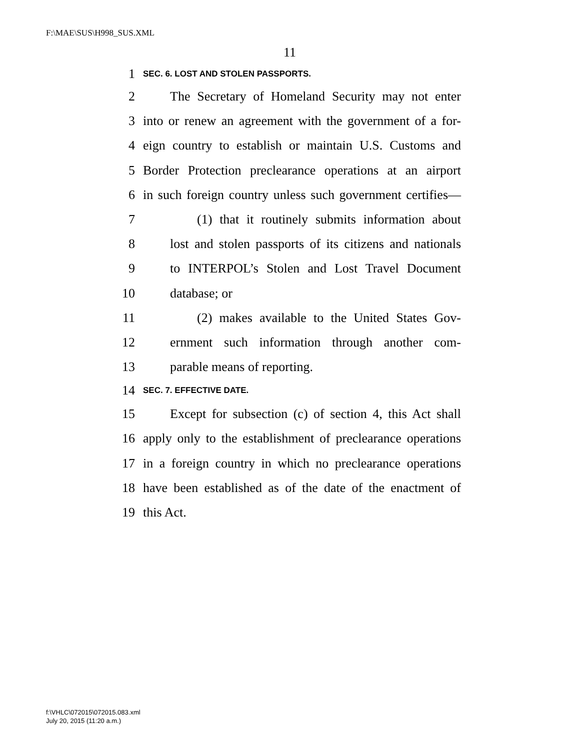F:\MAE\SUS\H998_SUS.XML
11
1 SEC. 6. LOST AND STOLEN PASSPORTS.
2 The Secretary of Homeland Security may not enter
3 into or renew an agreement with the government of a for-
4 eign country to establish or maintain U.S. Customs and
5 Border Protection preclearance operations at an airport
6 in such foreign country unless such government certifies—
7 (1) that it routinely submits information about
8 lost and stolen passports of its citizens and nationals
9 to INTERPOL’s Stolen and Lost Travel Document
10 database; or
11 (2) makes available to the United States Gov-
12 ernment such information through another com-
13 parable means of reporting.
14 SEC. 7. EFFECTIVE DATE.
15 Except for subsection (c) of section 4, this Act shall
16 apply only to the establishment of preclearance operations
17 in a foreign country in which no preclearance operations
18 have been established as of the date of the enactment of
19 this Act.
f:\VHLC\072015\072015.083.xml
July 20, 2015 (11:20 a.m.)